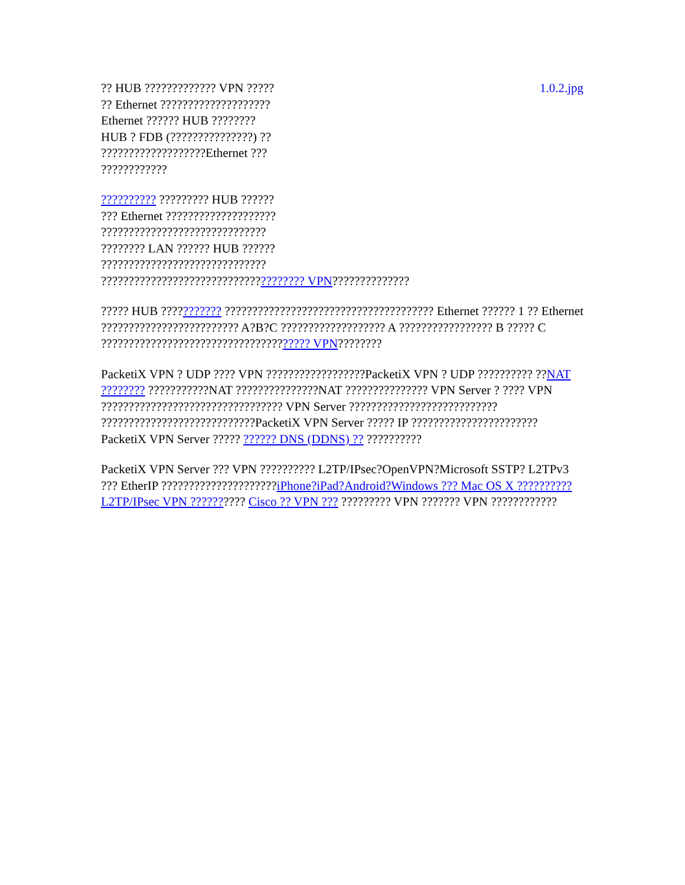?? HUB ????????????? VPN ?????
?? Ethernet ????????????????????
Ethernet ?????? HUB ????????
HUB ? FDB (???????????????) ??
???????????????????Ethernet ???
????????????
1.0.2.jpg
?????????? ????????? HUB ??????
??? Ethernet ????????????????????
??????????????????????????????
???????? LAN ?????? HUB ??????
??????????????????????????????
????????????????????????????????????? VPN??????????????
????? HUB ??????????? ?????????????????????????????????????? Ethernet ?????? 1 ?? Ethernet ????????????????????????? A?B?C ??????????????????? A ????????????????? B ????? C ?????????????????????????????????????? VPN????????
PacketiX VPN ? UDP ???? VPN ??????????????????PacketiX VPN ? UDP ?????????? ??NAT ???????? ???????????NAT ???????????????NAT ??????????????? VPN Server ? ???? VPN ????????????????????????????????? VPN Server ??????????????????????????? ????????????????????????????PacketiX VPN Server ????? IP ??????????????????????? PacketiX VPN Server ????? ?????? DNS (DDNS) ?? ??????????
PacketiX VPN Server ??? VPN ?????????? L2TP/IPsec?OpenVPN?Microsoft SSTP? L2TPv3 ??? EtherIP ?????????????????????iPhone?iPad?Android?Windows ??? Mac OS X ?????????? L2TP/IPsec VPN ?????????? Cisco ?? VPN ??? ????????? VPN ??????? VPN ????????????